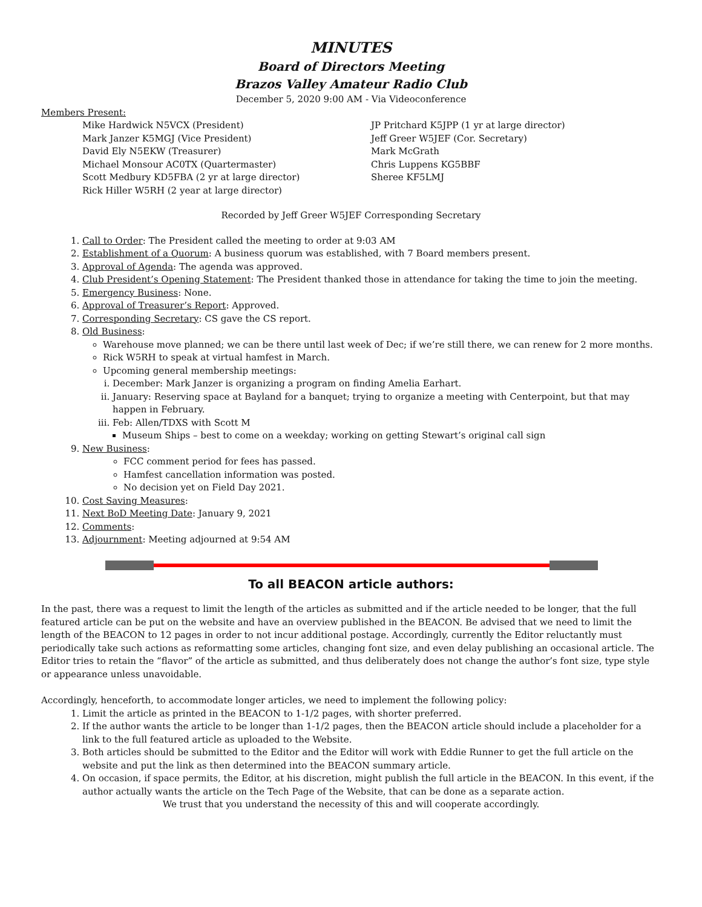MINUTES
Board of Directors Meeting
Brazos Valley Amateur Radio Club
December 5, 2020 9:00 AM - Via Videoconference
Members Present:
Mike Hardwick N5VCX (President)
Mark Janzer K5MGJ (Vice President)
David Ely N5EKW (Treasurer)
Michael Monsour AC0TX (Quartermaster)
Scott Medbury KD5FBA (2 yr at large director)
Rick Hiller W5RH (2 year at large director)
JP Pritchard K5JPP (1 yr at large director)
Jeff Greer W5JEF (Cor. Secretary)
Mark McGrath
Chris Luppens KG5BBF
Sheree KF5LMJ
Recorded by Jeff Greer W5JEF Corresponding Secretary
1. Call to Order: The President called the meeting to order at 9:03 AM
2. Establishment of a Quorum: A business quorum was established, with 7 Board members present.
3. Approval of Agenda: The agenda was approved.
4. Club President’s Opening Statement: The President thanked those in attendance for taking the time to join the meeting.
5. Emergency Business: None.
6. Approval of Treasurer’s Report: Approved.
7. Corresponding Secretary: CS gave the CS report.
8. Old Business:
Warehouse move planned; we can be there until last week of Dec; if we’re still there, we can renew for 2 more months.
Rick W5RH to speak at virtual hamfest in March.
Upcoming general membership meetings:
i. December: Mark Janzer is organizing a program on finding Amelia Earhart.
ii. January: Reserving space at Bayland for a banquet; trying to organize a meeting with Centerpoint, but that may happen in February.
iii. Feb: Allen/TDXS with Scott M
Museum Ships – best to come on a weekday; working on getting Stewart’s original call sign
9. New Business:
FCC comment period for fees has passed.
Hamfest cancellation information was posted.
No decision yet on Field Day 2021.
10. Cost Saving Measures:
11. Next BoD Meeting Date: January 9, 2021
12. Comments:
13. Adjournment: Meeting adjourned at 9:54 AM
To all BEACON article authors:
In the past, there was a request to limit the length of the articles as submitted and if the article needed to be longer, that the full featured article can be put on the website and have an overview published in the BEACON. Be advised that we need to limit the length of the BEACON to 12 pages in order to not incur additional postage. Accordingly, currently the Editor reluctantly must periodically take such actions as reformatting some articles, changing font size, and even delay publishing an occasional article. The Editor tries to retain the “flavor” of the article as submitted, and thus deliberately does not change the author’s font size, type style or appearance unless unavoidable.
Accordingly, henceforth, to accommodate longer articles, we need to implement the following policy:
1. Limit the article as printed in the BEACON to 1-1/2 pages, with shorter preferred.
2. If the author wants the article to be longer than 1-1/2 pages, then the BEACON article should include a placeholder for a link to the full featured article as uploaded to the Website.
3. Both articles should be submitted to the Editor and the Editor will work with Eddie Runner to get the full article on the website and put the link as then determined into the BEACON summary article.
4. On occasion, if space permits, the Editor, at his discretion, might publish the full article in the BEACON. In this event, if the author actually wants the article on the Tech Page of the Website, that can be done as a separate action.
We trust that you understand the necessity of this and will cooperate accordingly.